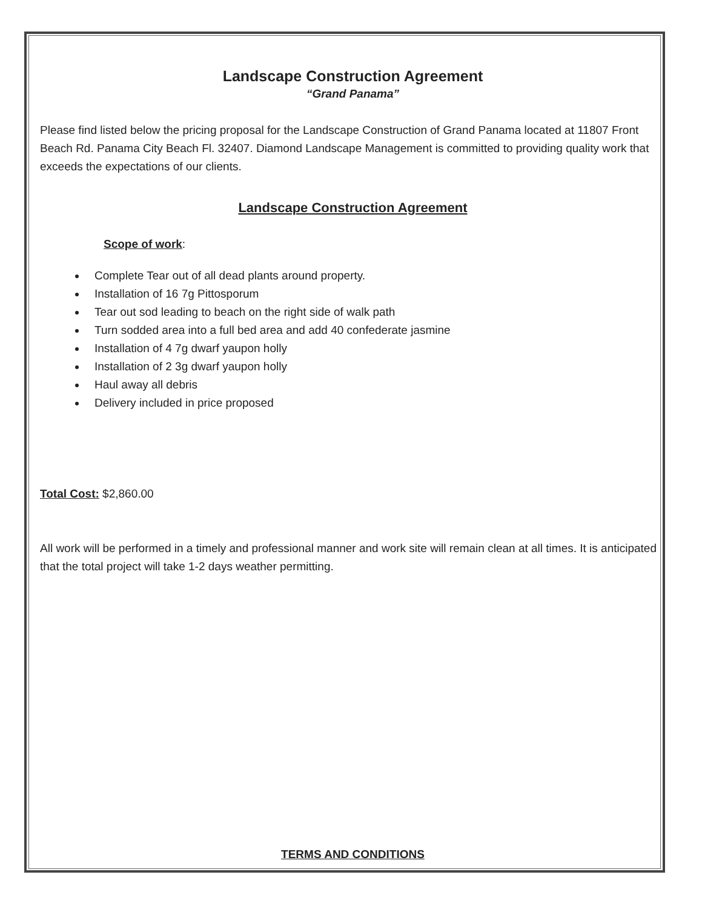Landscape Construction Agreement
“Grand Panama”
Please find listed below the pricing proposal for the Landscape Construction of Grand Panama located at 11807 Front Beach Rd. Panama City Beach Fl. 32407. Diamond Landscape Management is committed to providing quality work that exceeds the expectations of our clients.
Landscape Construction Agreement
Scope of work:
Complete Tear out of all dead plants around property.
Installation of 16 7g Pittosporum
Tear out sod leading to beach on the right side of walk path
Turn sodded area into a full bed area and add 40 confederate jasmine
Installation of 4 7g dwarf yaupon holly
Installation of 2 3g dwarf yaupon holly
Haul away all debris
Delivery included in price proposed
Total Cost: $2,860.00
All work will be performed in a timely and professional manner and work site will remain clean at all times. It is anticipated that the total project will take 1-2 days weather permitting.
TERMS AND CONDITIONS